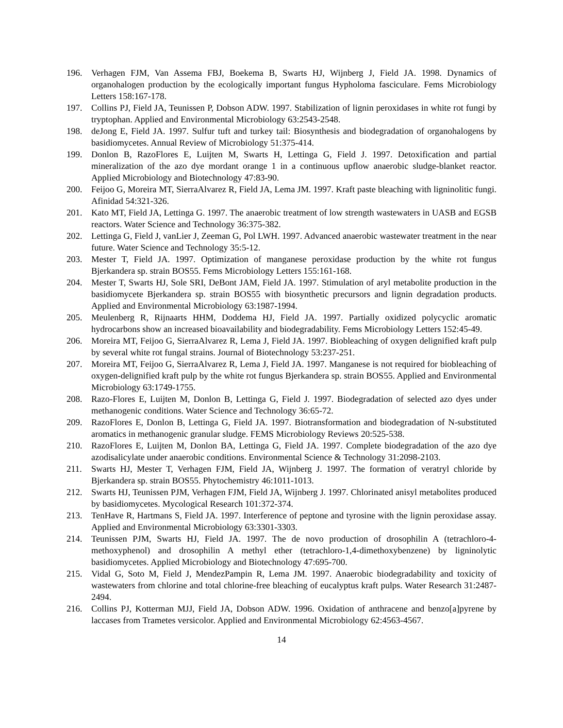196. Verhagen FJM, Van Assema FBJ, Boekema B, Swarts HJ, Wijnberg J, Field JA. 1998. Dynamics of organohalogen production by the ecologically important fungus Hypholoma fasciculare. Fems Microbiology Letters 158:167-178.
197. Collins PJ, Field JA, Teunissen P, Dobson ADW. 1997. Stabilization of lignin peroxidases in white rot fungi by tryptophan. Applied and Environmental Microbiology 63:2543-2548.
198. deJong E, Field JA. 1997. Sulfur tuft and turkey tail: Biosynthesis and biodegradation of organohalogens by basidiomycetes. Annual Review of Microbiology 51:375-414.
199. Donlon B, RazoFlores E, Luijten M, Swarts H, Lettinga G, Field J. 1997. Detoxification and partial mineralization of the azo dye mordant orange 1 in a continuous upflow anaerobic sludge-blanket reactor. Applied Microbiology and Biotechnology 47:83-90.
200. Feijoo G, Moreira MT, SierraAlvarez R, Field JA, Lema JM. 1997. Kraft paste bleaching with ligninolitic fungi. Afinidad 54:321-326.
201. Kato MT, Field JA, Lettinga G. 1997. The anaerobic treatment of low strength wastewaters in UASB and EGSB reactors. Water Science and Technology 36:375-382.
202. Lettinga G, Field J, vanLier J, Zeeman G, Pol LWH. 1997. Advanced anaerobic wastewater treatment in the near future. Water Science and Technology 35:5-12.
203. Mester T, Field JA. 1997. Optimization of manganese peroxidase production by the white rot fungus Bjerkandera sp. strain BOS55. Fems Microbiology Letters 155:161-168.
204. Mester T, Swarts HJ, Sole SRI, DeBont JAM, Field JA. 1997. Stimulation of aryl metabolite production in the basidiomycete Bjerkandera sp. strain BOS55 with biosynthetic precursors and lignin degradation products. Applied and Environmental Microbiology 63:1987-1994.
205. Meulenberg R, Rijnaarts HHM, Doddema HJ, Field JA. 1997. Partially oxidized polycyclic aromatic hydrocarbons show an increased bioavailability and biodegradability. Fems Microbiology Letters 152:45-49.
206. Moreira MT, Feijoo G, SierraAlvarez R, Lema J, Field JA. 1997. Biobleaching of oxygen delignified kraft pulp by several white rot fungal strains. Journal of Biotechnology 53:237-251.
207. Moreira MT, Feijoo G, SierraAlvarez R, Lema J, Field JA. 1997. Manganese is not required for biobleaching of oxygen-delignified kraft pulp by the white rot fungus Bjerkandera sp. strain BOS55. Applied and Environmental Microbiology 63:1749-1755.
208. Razo-Flores E, Luijten M, Donlon B, Lettinga G, Field J. 1997. Biodegradation of selected azo dyes under methanogenic conditions. Water Science and Technology 36:65-72.
209. RazoFlores E, Donlon B, Lettinga G, Field JA. 1997. Biotransformation and biodegradation of N-substituted aromatics in methanogenic granular sludge. FEMS Microbiology Reviews 20:525-538.
210. RazoFlores E, Luijten M, Donlon BA, Lettinga G, Field JA. 1997. Complete biodegradation of the azo dye azodisalicylate under anaerobic conditions. Environmental Science & Technology 31:2098-2103.
211. Swarts HJ, Mester T, Verhagen FJM, Field JA, Wijnberg J. 1997. The formation of veratryl chloride by Bjerkandera sp. strain BOS55. Phytochemistry 46:1011-1013.
212. Swarts HJ, Teunissen PJM, Verhagen FJM, Field JA, Wijnberg J. 1997. Chlorinated anisyl metabolites produced by basidiomycetes. Mycological Research 101:372-374.
213. TenHave R, Hartmans S, Field JA. 1997. Interference of peptone and tyrosine with the lignin peroxidase assay. Applied and Environmental Microbiology 63:3301-3303.
214. Teunissen PJM, Swarts HJ, Field JA. 1997. The de novo production of drosophilin A (tetrachloro-4-methoxyphenol) and drosophilin A methyl ether (tetrachloro-1,4-dimethoxybenzene) by ligninolytic basidiomycetes. Applied Microbiology and Biotechnology 47:695-700.
215. Vidal G, Soto M, Field J, MendezPampin R, Lema JM. 1997. Anaerobic biodegradability and toxicity of wastewaters from chlorine and total chlorine-free bleaching of eucalyptus kraft pulps. Water Research 31:2487-2494.
216. Collins PJ, Kotterman MJJ, Field JA, Dobson ADW. 1996. Oxidation of anthracene and benzo[a]pyrene by laccases from Trametes versicolor. Applied and Environmental Microbiology 62:4563-4567.
14